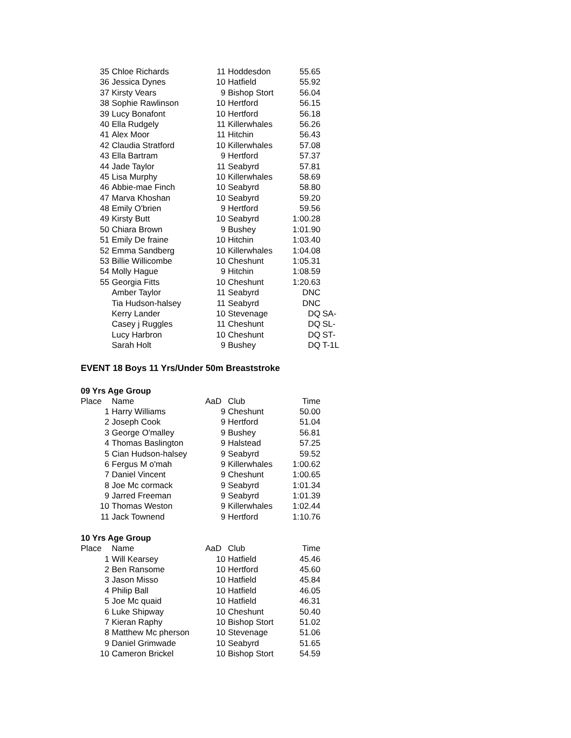| 35 | Chloe Richards | 11 | Hoddesdon | 55.65 | |
| 36 | Jessica Dynes | 10 | Hatfield | 55.92 | |
| 37 | Kirsty Vears | 9 | Bishop Stort | 56.04 | |
| 38 | Sophie Rawlinson | 10 | Hertford | 56.15 | |
| 39 | Lucy Bonafont | 10 | Hertford | 56.18 | |
| 40 | Ella Rudgely | 11 | Killerwhales | 56.26 | |
| 41 | Alex Moor | 11 | Hitchin | 56.43 | |
| 42 | Claudia Stratford | 10 | Killerwhales | 57.08 | |
| 43 | Ella Bartram | 9 | Hertford | 57.37 | |
| 44 | Jade Taylor | 11 | Seabyrd | 57.81 | |
| 45 | Lisa Murphy | 10 | Killerwhales | 58.69 | |
| 46 | Abbie-mae Finch | 10 | Seabyrd | 58.80 | |
| 47 | Marva Khoshan | 10 | Seabyrd | 59.20 | |
| 48 | Emily O'brien | 9 | Hertford | 59.56 | |
| 49 | Kirsty Butt | 10 | Seabyrd | 1:00.28 | |
| 50 | Chiara Brown | 9 | Bushey | 1:01.90 | |
| 51 | Emily De fraine | 10 | Hitchin | 1:03.40 | |
| 52 | Emma Sandberg | 10 | Killerwhales | 1:04.08 | |
| 53 | Billie Willicombe | 10 | Cheshunt | 1:05.31 | |
| 54 | Molly Hague | 9 | Hitchin | 1:08.59 | |
| 55 | Georgia Fitts | 10 | Cheshunt | 1:20.63 | |
| | Amber Taylor | 11 | Seabyrd | DNC | |
| | Tia Hudson-halsey | 11 | Seabyrd | DNC | |
| | Kerry Lander | 10 | Stevenage | DQ | SA- |
| | Casey j Ruggles | 11 | Cheshunt | DQ | SL- |
| | Lucy Harbron | 10 | Cheshunt | DQ | ST- |
| | Sarah Holt | 9 | Bushey | DQ | T-1L |
EVENT 18 Boys 11 Yrs/Under 50m Breaststroke
09 Yrs Age Group
| Place | Name | AaD | Club | Time |
| --- | --- | --- | --- | --- |
| 1 | Harry Williams | 9 | Cheshunt | 50.00 |
| 2 | Joseph Cook | 9 | Hertford | 51.04 |
| 3 | George O'malley | 9 | Bushey | 56.81 |
| 4 | Thomas Baslington | 9 | Halstead | 57.25 |
| 5 | Cian Hudson-halsey | 9 | Seabyrd | 59.52 |
| 6 | Fergus M o'mah | 9 | Killerwhales | 1:00.62 |
| 7 | Daniel Vincent | 9 | Cheshunt | 1:00.65 |
| 8 | Joe Mc cormack | 9 | Seabyrd | 1:01.34 |
| 9 | Jarred Freeman | 9 | Seabyrd | 1:01.39 |
| 10 | Thomas Weston | 9 | Killerwhales | 1:02.44 |
| 11 | Jack Townend | 9 | Hertford | 1:10.76 |
10 Yrs Age Group
| Place | Name | AaD | Club | Time |
| --- | --- | --- | --- | --- |
| 1 | Will Kearsey | 10 | Hatfield | 45.46 |
| 2 | Ben Ransome | 10 | Hertford | 45.60 |
| 3 | Jason Misso | 10 | Hatfield | 45.84 |
| 4 | Philip Ball | 10 | Hatfield | 46.05 |
| 5 | Joe Mc quaid | 10 | Hatfield | 46.31 |
| 6 | Luke Shipway | 10 | Cheshunt | 50.40 |
| 7 | Kieran Raphy | 10 | Bishop Stort | 51.02 |
| 8 | Matthew Mc pherson | 10 | Stevenage | 51.06 |
| 9 | Daniel Grimwade | 10 | Seabyrd | 51.65 |
| 10 | Cameron Brickel | 10 | Bishop Stort | 54.59 |